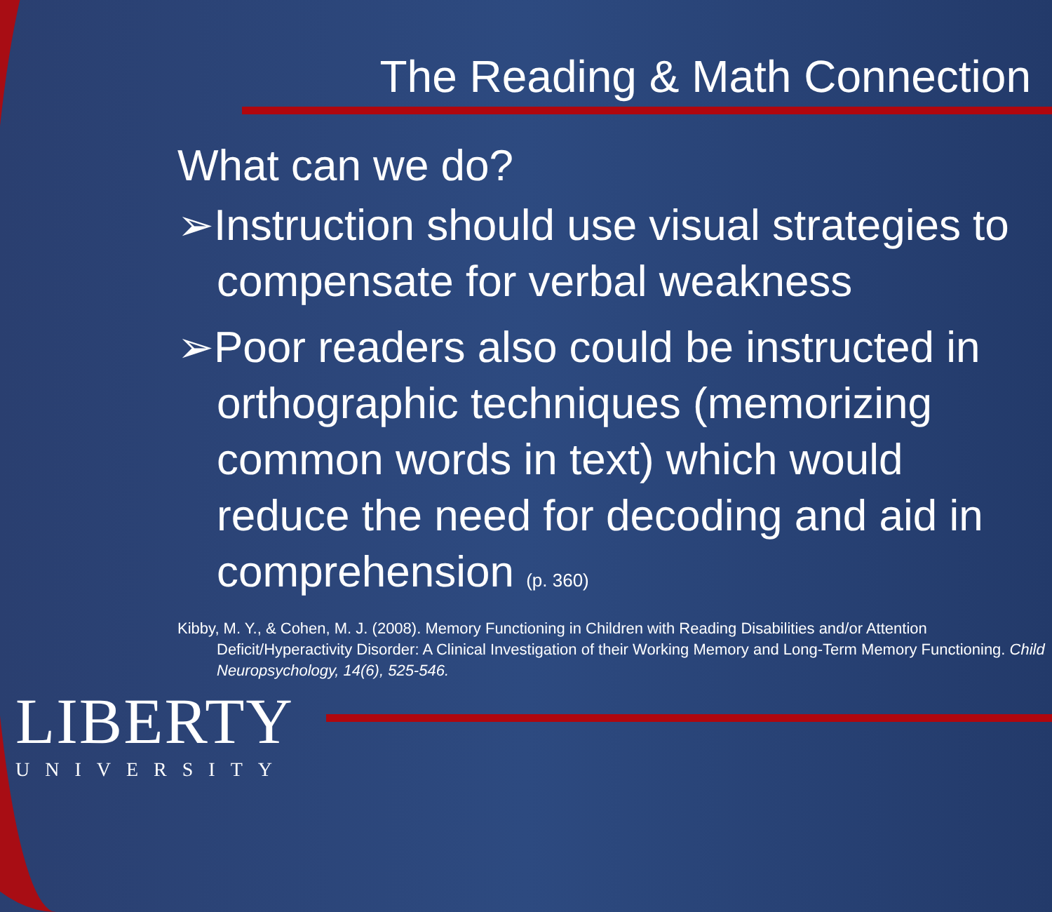The Reading & Math Connection
What can we do?
➢Instruction should use visual strategies to compensate for verbal weakness
➢Poor readers also could be instructed in orthographic techniques (memorizing common words in text) which would reduce the need for decoding and aid in comprehension (p. 360)
Kibby, M. Y., & Cohen, M. J. (2008). Memory Functioning in Children with Reading Disabilities and/or Attention Deficit/Hyperactivity Disorder: A Clinical Investigation of their Working Memory and Long-Term Memory Functioning. Child Neuropsychology, 14(6), 525-546.
LIBERTY
UNIVERSITY